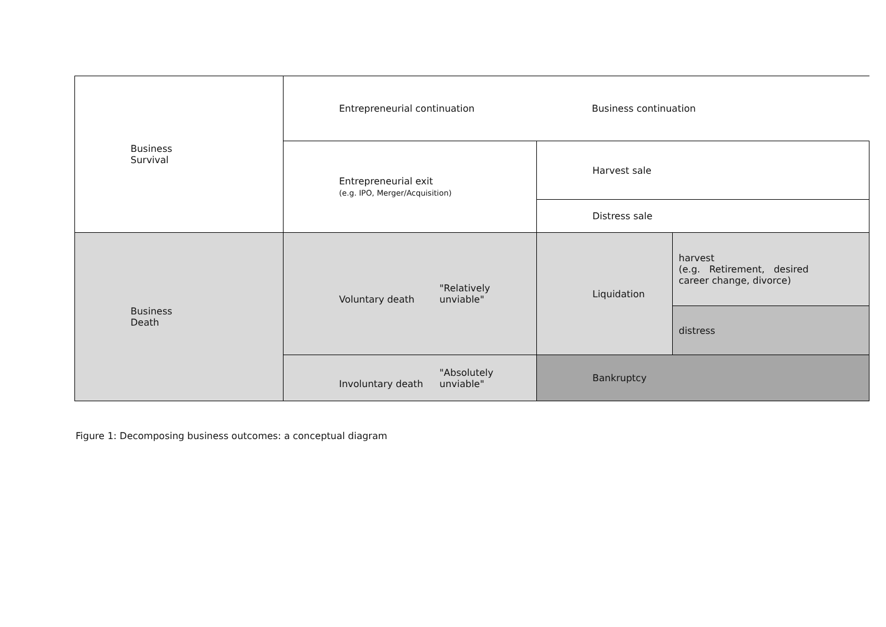| Business Survival | Entrepreneurial continuation Business continuation | | |
| | Entrepreneurial exit (e.g. IPO, Merger/Acquisition) | Harvest sale | |
| | | Distress sale | |
| Business Death | Voluntary death "Relatively unviable" | Liquidation | harvest (e.g. Retirement, desired career change, divorce) |
| | | | distress |
| | Involuntary death "Absolutely unviable" | Bankruptcy | |
Figure 1: Decomposing business outcomes: a conceptual diagram